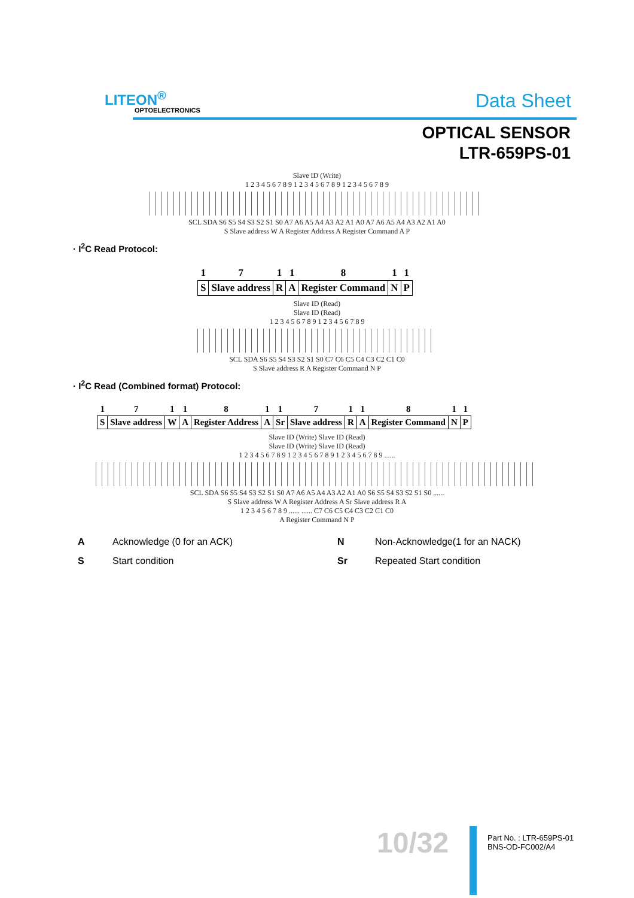LITEON<sup>®</sup>
OPTOELECTRONICS Data Sheet
OPTICAL SENSOR
LTR-659PS-01
Slave ID (Write)
1 2 3 4 5 6 7 8 9 1 2 3 4 5 6 7 8 9 1 2 3 4 5 6 7 8 9
SCL SDA S6 S5 S4 S3 S2 S1 S0 A7 A6 A5 A4 A3 A2 A1 A0 A7 A6 A5 A4 A3 A2 A1 A0
S Slave address W A Register Address A Register Command A P
· I<sup>2</sup>C Read Protocol:
| 1 | 7 | 1 | 1 | 8 | 1 | 1 |
| S | Slave address | R | A | Register Command | N | P |
Slave ID (Read)
Slave ID (Read)
1 2 3 4 5 6 7 8 9 1 2 3 4 5 6 7 8 9
SCL SDA S6 S5 S4 S3 S2 S1 S0 C7 C6 C5 C4 C3 C2 C1 C0
S Slave address R A Register Command N P
· I<sup>2</sup>C Read (Combined format) Protocol:
| 1 | 7 | 1 | 1 | 8 | 1 | 1 | 7 | 1 | 1 | 8 | 1 | 1 |
| S | Slave address | W | A | Register Address | A | Sr | Slave address | R | A | Register Command | N | P |
Slave ID (Write) Slave ID (Read)
Slave ID (Write) Slave ID (Read)
1 2 3 4 5 6 7 8 9 1 2 3 4 5 6 7 8 9 1 2 3 4 5 6 7 8 9 ......
SCL SDA S6 S5 S4 S3 S2 S1 S0 A7 A6 A5 A4 A3 A2 A1 A0 S6 S5 S4 S3 S2 S1 S0 ......
S Slave address W A Register Address A Sr Slave address R A
1 2 3 4 5 6 7 8 9 ...... ...... C7 C6 C5 C4 C3 C2 C1 C0
A Register Command N P
A Acknowledge (0 for an ACK) N Non-Acknowledge(1 for an NACK) S Start condition Sr Repeated Start condition
10/32
Part No. : LTR-659PS-01
BNS-OD-FC002/A4